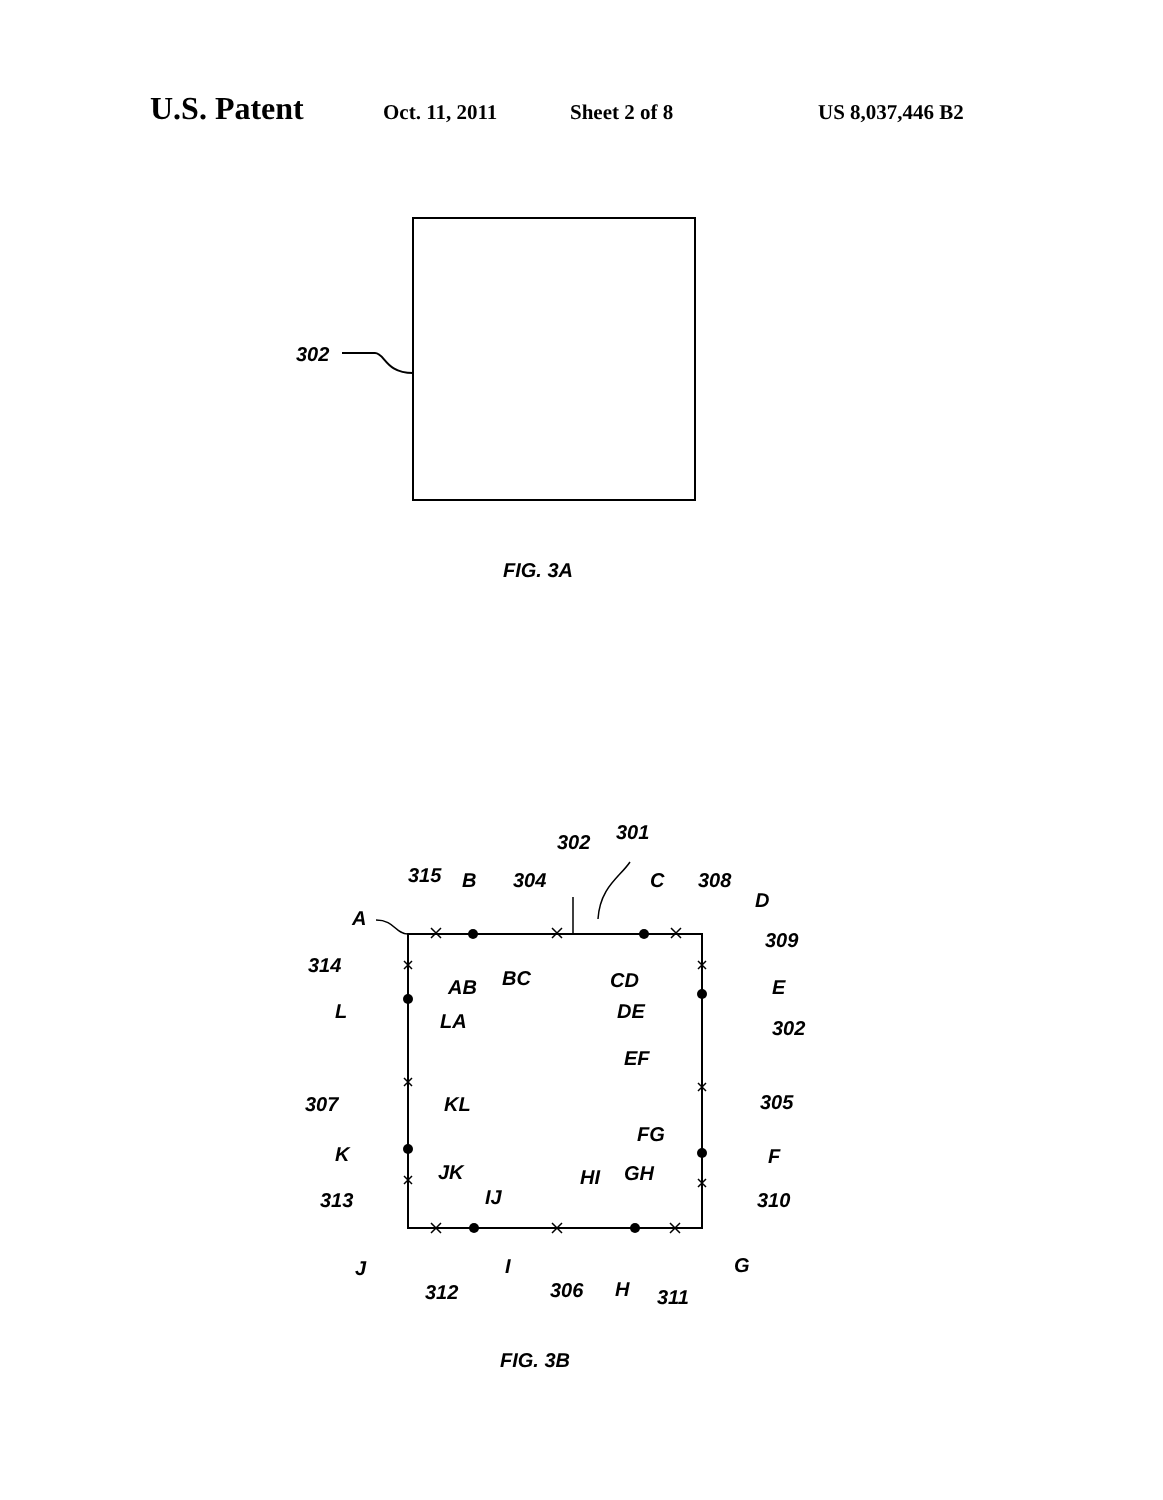U.S. Patent Oct. 11, 2011 Sheet 2 of 8 US 8,037,446 B2
302
FIG. 3A
315
B
304
302
301
C
308
D
A
309
314
AB
BC
CD
E
L
LA
DE
302
EF
307
KL
305
FG
K
F
JK
HI
GH
IJ
313
310
J
I
G
H
312
306
311
FIG. 3B